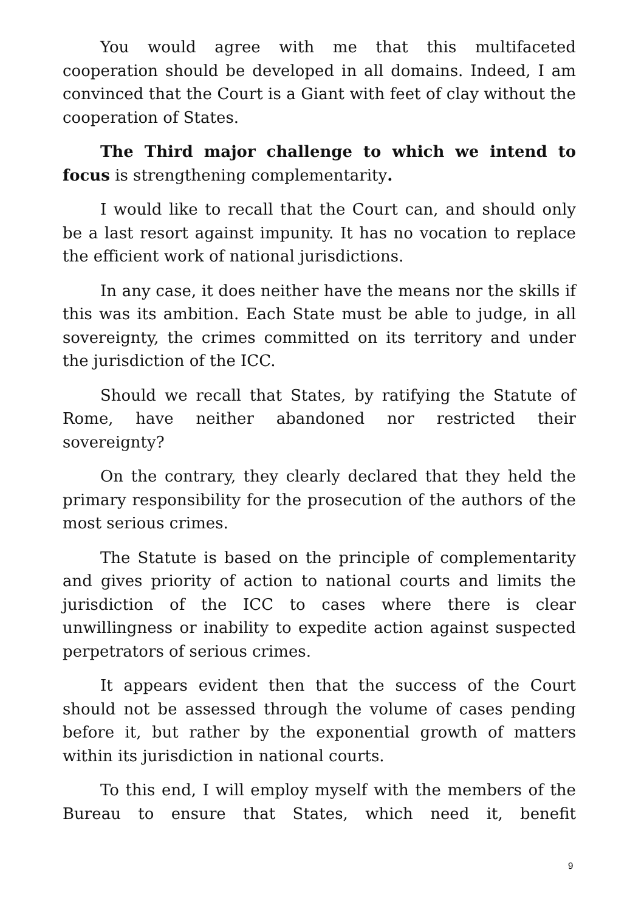You would agree with me that this multifaceted cooperation should be developed in all domains. Indeed, I am convinced that the Court is a Giant with feet of clay without the cooperation of States.
The Third major challenge to which we intend to focus is strengthening complementarity.
I would like to recall that the Court can, and should only be a last resort against impunity. It has no vocation to replace the efficient work of national jurisdictions.
In any case, it does neither have the means nor the skills if this was its ambition. Each State must be able to judge, in all sovereignty, the crimes committed on its territory and under the jurisdiction of the ICC.
Should we recall that States, by ratifying the Statute of Rome, have neither abandoned nor restricted their sovereignty?
On the contrary, they clearly declared that they held the primary responsibility for the prosecution of the authors of the most serious crimes.
The Statute is based on the principle of complementarity and gives priority of action to national courts and limits the jurisdiction of the ICC to cases where there is clear unwillingness or inability to expedite action against suspected perpetrators of serious crimes.
It appears evident then that the success of the Court should not be assessed through the volume of cases pending before it, but rather by the exponential growth of matters within its jurisdiction in national courts.
To this end, I will employ myself with the members of the Bureau to ensure that States, which need it, benefit
9